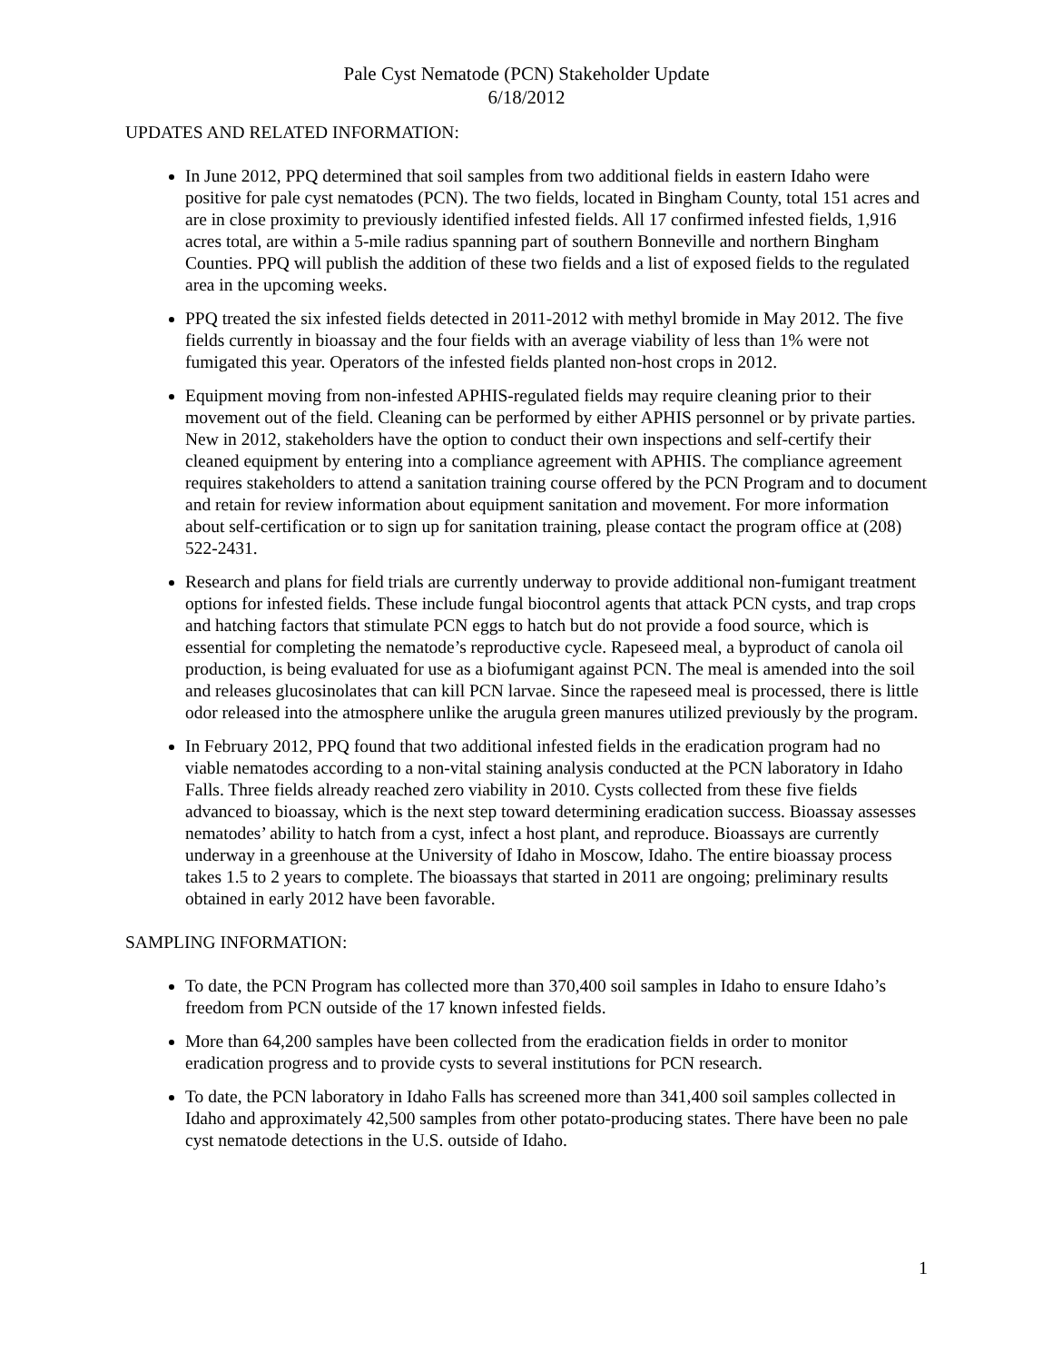Pale Cyst Nematode (PCN) Stakeholder Update
6/18/2012
UPDATES AND RELATED INFORMATION:
In June 2012, PPQ determined that soil samples from two additional fields in eastern Idaho were positive for pale cyst nematodes (PCN). The two fields, located in Bingham County, total 151 acres and are in close proximity to previously identified infested fields. All 17 confirmed infested fields, 1,916 acres total, are within a 5-mile radius spanning part of southern Bonneville and northern Bingham Counties. PPQ will publish the addition of these two fields and a list of exposed fields to the regulated area in the upcoming weeks.
PPQ treated the six infested fields detected in 2011-2012 with methyl bromide in May 2012. The five fields currently in bioassay and the four fields with an average viability of less than 1% were not fumigated this year. Operators of the infested fields planted non-host crops in 2012.
Equipment moving from non-infested APHIS-regulated fields may require cleaning prior to their movement out of the field. Cleaning can be performed by either APHIS personnel or by private parties. New in 2012, stakeholders have the option to conduct their own inspections and self-certify their cleaned equipment by entering into a compliance agreement with APHIS. The compliance agreement requires stakeholders to attend a sanitation training course offered by the PCN Program and to document and retain for review information about equipment sanitation and movement. For more information about self-certification or to sign up for sanitation training, please contact the program office at (208) 522-2431.
Research and plans for field trials are currently underway to provide additional non-fumigant treatment options for infested fields. These include fungal biocontrol agents that attack PCN cysts, and trap crops and hatching factors that stimulate PCN eggs to hatch but do not provide a food source, which is essential for completing the nematode’s reproductive cycle. Rapeseed meal, a byproduct of canola oil production, is being evaluated for use as a biofumigant against PCN. The meal is amended into the soil and releases glucosinolates that can kill PCN larvae. Since the rapeseed meal is processed, there is little odor released into the atmosphere unlike the arugula green manures utilized previously by the program.
In February 2012, PPQ found that two additional infested fields in the eradication program had no viable nematodes according to a non-vital staining analysis conducted at the PCN laboratory in Idaho Falls. Three fields already reached zero viability in 2010. Cysts collected from these five fields advanced to bioassay, which is the next step toward determining eradication success. Bioassay assesses nematodes’ ability to hatch from a cyst, infect a host plant, and reproduce. Bioassays are currently underway in a greenhouse at the University of Idaho in Moscow, Idaho. The entire bioassay process takes 1.5 to 2 years to complete. The bioassays that started in 2011 are ongoing; preliminary results obtained in early 2012 have been favorable.
SAMPLING INFORMATION:
To date, the PCN Program has collected more than 370,400 soil samples in Idaho to ensure Idaho’s freedom from PCN outside of the 17 known infested fields.
More than 64,200 samples have been collected from the eradication fields in order to monitor eradication progress and to provide cysts to several institutions for PCN research.
To date, the PCN laboratory in Idaho Falls has screened more than 341,400 soil samples collected in Idaho and approximately 42,500 samples from other potato-producing states. There have been no pale cyst nematode detections in the U.S. outside of Idaho.
1